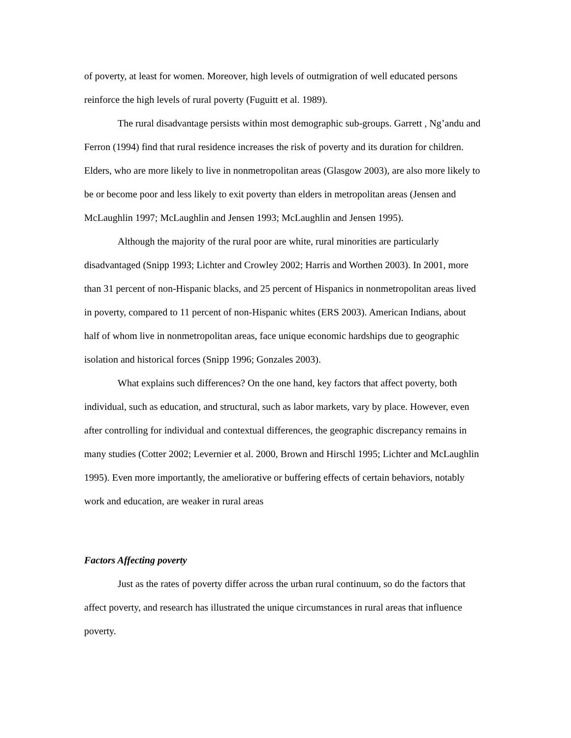of poverty, at least for women. Moreover, high levels of outmigration of well educated persons reinforce the high levels of rural poverty (Fuguitt et al. 1989).
The rural disadvantage persists within most demographic sub-groups. Garrett , Ng’andu and Ferron (1994) find that rural residence increases the risk of poverty and its duration for children. Elders, who are more likely to live in nonmetropolitan areas (Glasgow 2003), are also more likely to be or become poor and less likely to exit poverty than elders in metropolitan areas (Jensen and McLaughlin 1997; McLaughlin and Jensen 1993; McLaughlin and Jensen 1995).
Although the majority of the rural poor are white, rural minorities are particularly disadvantaged (Snipp 1993; Lichter and Crowley 2002; Harris and Worthen 2003). In 2001, more than 31 percent of non-Hispanic blacks, and 25 percent of Hispanics in nonmetropolitan areas lived in poverty, compared to 11 percent of non-Hispanic whites (ERS 2003). American Indians, about half of whom live in nonmetropolitan areas, face unique economic hardships due to geographic isolation and historical forces (Snipp 1996; Gonzales 2003).
What explains such differences? On the one hand, key factors that affect poverty, both individual, such as education, and structural, such as labor markets, vary by place. However, even after controlling for individual and contextual differences, the geographic discrepancy remains in many studies (Cotter 2002; Levernier et al. 2000, Brown and Hirschl 1995; Lichter and McLaughlin 1995). Even more importantly, the ameliorative or buffering effects of certain behaviors, notably work and education, are weaker in rural areas
Factors Affecting poverty
Just as the rates of poverty differ across the urban rural continuum, so do the factors that affect poverty, and research has illustrated the unique circumstances in rural areas that influence poverty.